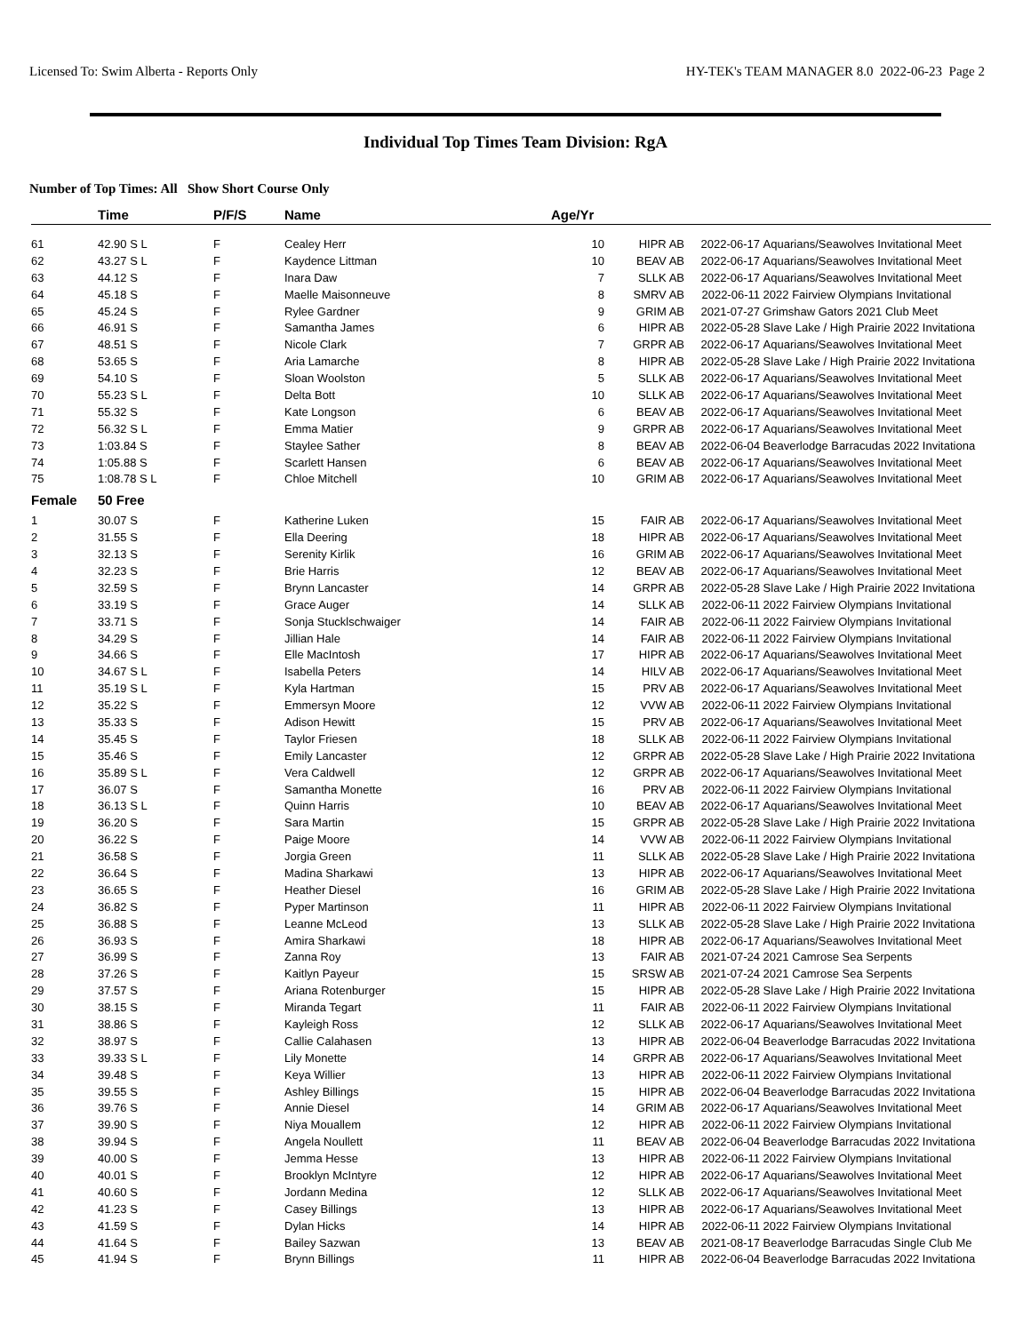Licensed To: Swim Alberta - Reports Only HY-TEK's TEAM MANAGER 8.0 2022-06-23 Page 2
Individual Top Times Team Division: RgA
Number of Top Times: All Show Short Course Only
| | Time | P/F/S | Name | Age/Yr | | | |
| --- | --- | --- | --- | --- | --- | --- | --- |
| 61 | 42.90 S L | F | Cealey Herr | 10 | HIPR AB | 2022-06-17 | Aquarians/Seawolves Invitational Meet |
| 62 | 43.27 S L | F | Kaydence Littman | 10 | BEAV AB | 2022-06-17 | Aquarians/Seawolves Invitational Meet |
| 63 | 44.12 S | F | Inara Daw | 7 | SLLK AB | 2022-06-17 | Aquarians/Seawolves Invitational Meet |
| 64 | 45.18 S | F | Maelle Maisonneuve | 8 | SMRV AB | 2022-06-11 | 2022 Fairview Olympians Invitational |
| 65 | 45.24 S | F | Rylee Gardner | 9 | GRIM AB | 2021-07-27 | Grimshaw Gators 2021 Club Meet |
| 66 | 46.91 S | F | Samantha James | 6 | HIPR AB | 2022-05-28 | Slave Lake / High Prairie 2022 Invitationa |
| 67 | 48.51 S | F | Nicole Clark | 7 | GRPR AB | 2022-06-17 | Aquarians/Seawolves Invitational Meet |
| 68 | 53.65 S | F | Aria Lamarche | 8 | HIPR AB | 2022-05-28 | Slave Lake / High Prairie 2022 Invitationa |
| 69 | 54.10 S | F | Sloan Woolston | 5 | SLLK AB | 2022-06-17 | Aquarians/Seawolves Invitational Meet |
| 70 | 55.23 S L | F | Delta Bott | 10 | SLLK AB | 2022-06-17 | Aquarians/Seawolves Invitational Meet |
| 71 | 55.32 S | F | Kate Longson | 6 | BEAV AB | 2022-06-17 | Aquarians/Seawolves Invitational Meet |
| 72 | 56.32 S L | F | Emma Matier | 9 | GRPR AB | 2022-06-17 | Aquarians/Seawolves Invitational Meet |
| 73 | 1:03.84 S | F | Staylee Sather | 8 | BEAV AB | 2022-06-04 | Beaverlodge Barracudas 2022 Invitationa |
| 74 | 1:05.88 S | F | Scarlett Hansen | 6 | BEAV AB | 2022-06-17 | Aquarians/Seawolves Invitational Meet |
| 75 | 1:08.78 S L | F | Chloe Mitchell | 10 | GRIM AB | 2022-06-17 | Aquarians/Seawolves Invitational Meet |
| Female | 50 Free | | | | | | |
| 1 | 30.07 S | F | Katherine Luken | 15 | FAIR AB | 2022-06-17 | Aquarians/Seawolves Invitational Meet |
| 2 | 31.55 S | F | Ella Deering | 18 | HIPR AB | 2022-06-17 | Aquarians/Seawolves Invitational Meet |
| 3 | 32.13 S | F | Serenity Kirlik | 16 | GRIM AB | 2022-06-17 | Aquarians/Seawolves Invitational Meet |
| 4 | 32.23 S | F | Brie Harris | 12 | BEAV AB | 2022-06-17 | Aquarians/Seawolves Invitational Meet |
| 5 | 32.59 S | F | Brynn Lancaster | 14 | GRPR AB | 2022-05-28 | Slave Lake / High Prairie 2022 Invitationa |
| 6 | 33.19 S | F | Grace Auger | 14 | SLLK AB | 2022-06-11 | 2022 Fairview Olympians Invitational |
| 7 | 33.71 S | F | Sonja Stucklschwaiger | 14 | FAIR AB | 2022-06-11 | 2022 Fairview Olympians Invitational |
| 8 | 34.29 S | F | Jillian Hale | 14 | FAIR AB | 2022-06-11 | 2022 Fairview Olympians Invitational |
| 9 | 34.66 S | F | Elle MacIntosh | 17 | HIPR AB | 2022-06-17 | Aquarians/Seawolves Invitational Meet |
| 10 | 34.67 S L | F | Isabella Peters | 14 | HILV AB | 2022-06-17 | Aquarians/Seawolves Invitational Meet |
| 11 | 35.19 S L | F | Kyla Hartman | 15 | PRV AB | 2022-06-17 | Aquarians/Seawolves Invitational Meet |
| 12 | 35.22 S | F | Emmersyn Moore | 12 | VVW AB | 2022-06-11 | 2022 Fairview Olympians Invitational |
| 13 | 35.33 S | F | Adison Hewitt | 15 | PRV AB | 2022-06-17 | Aquarians/Seawolves Invitational Meet |
| 14 | 35.45 S | F | Taylor Friesen | 18 | SLLK AB | 2022-06-11 | 2022 Fairview Olympians Invitational |
| 15 | 35.46 S | F | Emily Lancaster | 12 | GRPR AB | 2022-05-28 | Slave Lake / High Prairie 2022 Invitationa |
| 16 | 35.89 S L | F | Vera Caldwell | 12 | GRPR AB | 2022-06-17 | Aquarians/Seawolves Invitational Meet |
| 17 | 36.07 S | F | Samantha Monette | 16 | PRV AB | 2022-06-11 | 2022 Fairview Olympians Invitational |
| 18 | 36.13 S L | F | Quinn Harris | 10 | BEAV AB | 2022-06-17 | Aquarians/Seawolves Invitational Meet |
| 19 | 36.20 S | F | Sara Martin | 15 | GRPR AB | 2022-05-28 | Slave Lake / High Prairie 2022 Invitationa |
| 20 | 36.22 S | F | Paige Moore | 14 | VVW AB | 2022-06-11 | 2022 Fairview Olympians Invitational |
| 21 | 36.58 S | F | Jorgia Green | 11 | SLLK AB | 2022-05-28 | Slave Lake / High Prairie 2022 Invitationa |
| 22 | 36.64 S | F | Madina Sharkawi | 13 | HIPR AB | 2022-06-17 | Aquarians/Seawolves Invitational Meet |
| 23 | 36.65 S | F | Heather Diesel | 16 | GRIM AB | 2022-05-28 | Slave Lake / High Prairie 2022 Invitationa |
| 24 | 36.82 S | F | Pyper Martinson | 11 | HIPR AB | 2022-06-11 | 2022 Fairview Olympians Invitational |
| 25 | 36.88 S | F | Leanne McLeod | 13 | SLLK AB | 2022-05-28 | Slave Lake / High Prairie 2022 Invitationa |
| 26 | 36.93 S | F | Amira Sharkawi | 18 | HIPR AB | 2022-06-17 | Aquarians/Seawolves Invitational Meet |
| 27 | 36.99 S | F | Zanna Roy | 13 | FAIR AB | 2021-07-24 | 2021 Camrose Sea Serpents |
| 28 | 37.26 S | F | Kaitlyn Payeur | 15 | SRSW AB | 2021-07-24 | 2021 Camrose Sea Serpents |
| 29 | 37.57 S | F | Ariana Rotenburger | 15 | HIPR AB | 2022-05-28 | Slave Lake / High Prairie 2022 Invitationa |
| 30 | 38.15 S | F | Miranda Tegart | 11 | FAIR AB | 2022-06-11 | 2022 Fairview Olympians Invitational |
| 31 | 38.86 S | F | Kayleigh Ross | 12 | SLLK AB | 2022-06-17 | Aquarians/Seawolves Invitational Meet |
| 32 | 38.97 S | F | Callie Calahasen | 13 | HIPR AB | 2022-06-04 | Beaverlodge Barracudas 2022 Invitationa |
| 33 | 39.33 S L | F | Lily Monette | 14 | GRPR AB | 2022-06-17 | Aquarians/Seawolves Invitational Meet |
| 34 | 39.48 S | F | Keya Willier | 13 | HIPR AB | 2022-06-11 | 2022 Fairview Olympians Invitational |
| 35 | 39.55 S | F | Ashley Billings | 15 | HIPR AB | 2022-06-04 | Beaverlodge Barracudas 2022 Invitationa |
| 36 | 39.76 S | F | Annie Diesel | 14 | GRIM AB | 2022-06-17 | Aquarians/Seawolves Invitational Meet |
| 37 | 39.90 S | F | Niya Mouallem | 12 | HIPR AB | 2022-06-11 | 2022 Fairview Olympians Invitational |
| 38 | 39.94 S | F | Angela Noullett | 11 | BEAV AB | 2022-06-04 | Beaverlodge Barracudas 2022 Invitationa |
| 39 | 40.00 S | F | Jemma Hesse | 13 | HIPR AB | 2022-06-11 | 2022 Fairview Olympians Invitational |
| 40 | 40.01 S | F | Brooklyn McIntyre | 12 | HIPR AB | 2022-06-17 | Aquarians/Seawolves Invitational Meet |
| 41 | 40.60 S | F | Jordann Medina | 12 | SLLK AB | 2022-06-17 | Aquarians/Seawolves Invitational Meet |
| 42 | 41.23 S | F | Casey Billings | 13 | HIPR AB | 2022-06-17 | Aquarians/Seawolves Invitational Meet |
| 43 | 41.59 S | F | Dylan Hicks | 14 | HIPR AB | 2022-06-11 | 2022 Fairview Olympians Invitational |
| 44 | 41.64 S | F | Bailey Sazwan | 13 | BEAV AB | 2021-08-17 | Beaverlodge Barracudas Single Club Me |
| 45 | 41.94 S | F | Brynn Billings | 11 | HIPR AB | 2022-06-04 | Beaverlodge Barracudas 2022 Invitationa |